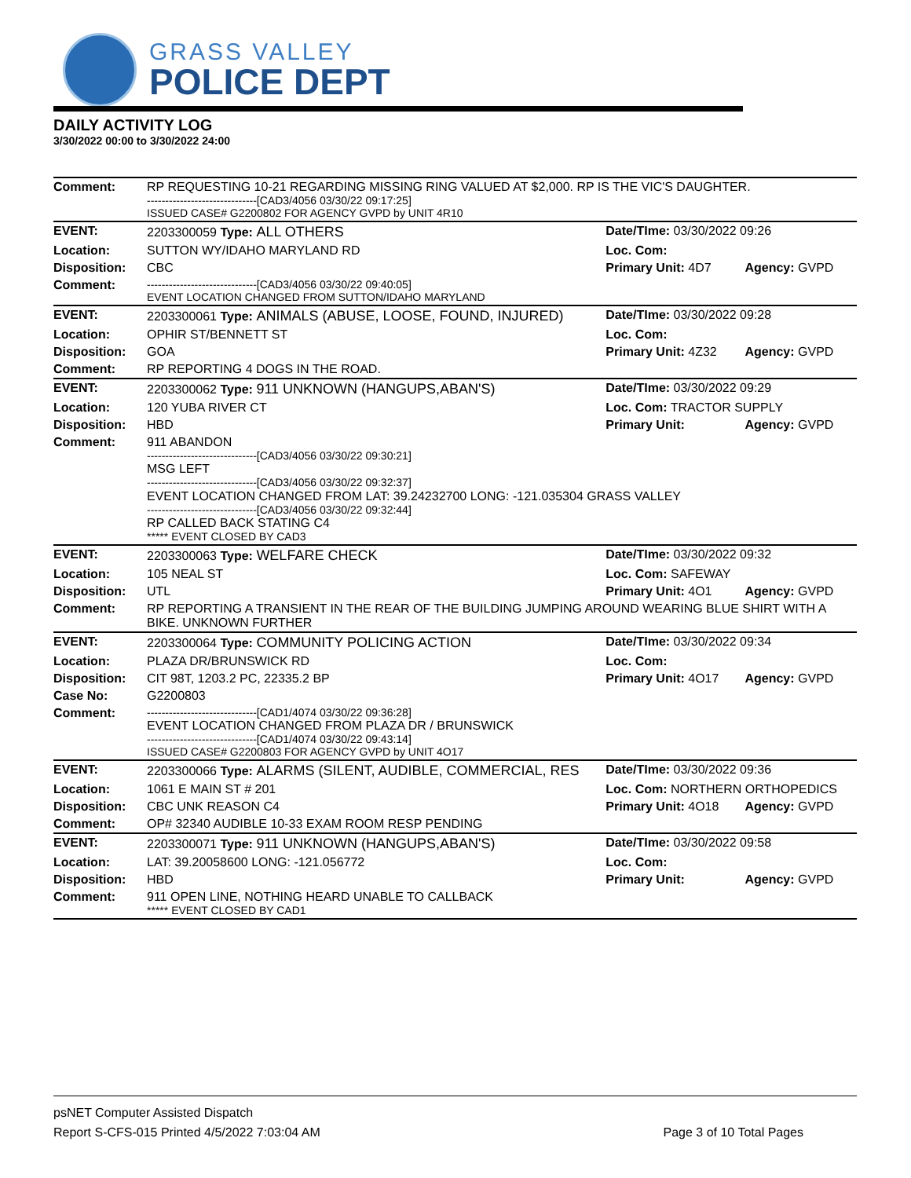GRASS VALLEY
POLICE DEPT
DAILY ACTIVITY LOG
3/30/2022 00:00 to 3/30/2022 24:00
| Comment: | RP REQUESTING 10-21 REGARDING MISSING RING VALUED AT $2,000. RP IS THE VIC'S DAUGHTER. ------------------------------[CAD3/4056 03/30/22 09:17:25] ISSUED CASE# G2200802 FOR AGENCY GVPD by UNIT 4R10 | | |
| EVENT: | 2203300059 Type: ALL OTHERS | Date/TIme: 03/30/2022 09:26 | |
| Location: | SUTTON WY/IDAHO MARYLAND RD | Loc. Com: | |
| Disposition: | CBC | Primary Unit: 4D7 | Agency: GVPD |
| Comment: | ------------------------------[CAD3/4056 03/30/22 09:40:05] EVENT LOCATION CHANGED FROM SUTTON/IDAHO MARYLAND | | |
| EVENT: | 2203300061 Type: ANIMALS (ABUSE, LOOSE, FOUND, INJURED) | Date/TIme: 03/30/2022 09:28 | |
| Location: | OPHIR ST/BENNETT ST | Loc. Com: | |
| Disposition: | GOA | Primary Unit: 4Z32 | Agency: GVPD |
| Comment: | RP REPORTING 4 DOGS IN THE ROAD. | | |
| EVENT: | 2203300062 Type: 911 UNKNOWN (HANGUPS,ABAN'S) | Date/TIme: 03/30/2022 09:29 | |
| Location: | 120 YUBA RIVER CT | Loc. Com: TRACTOR SUPPLY | |
| Disposition: | HBD | Primary Unit: | Agency: GVPD |
| Comment: | 911 ABANDON ------------------------------[CAD3/4056 03/30/22 09:30:21] MSG LEFT ------------------------------[CAD3/4056 03/30/22 09:32:37] EVENT LOCATION CHANGED FROM LAT: 39.24232700 LONG: -121.035304 GRASS VALLEY ------------------------------[CAD3/4056 03/30/22 09:32:44] RP CALLED BACK STATING C4 ***** EVENT CLOSED BY CAD3 | | |
| EVENT: | 2203300063 Type: WELFARE CHECK | Date/TIme: 03/30/2022 09:32 | |
| Location: | 105 NEAL ST | Loc. Com: SAFEWAY | |
| Disposition: | UTL | Primary Unit: 4O1 | Agency: GVPD |
| Comment: | RP REPORTING A TRANSIENT IN THE REAR OF THE BUILDING JUMPING AROUND WEARING BLUE SHIRT WITH A BIKE. UNKNOWN FURTHER | | |
| EVENT: | 2203300064 Type: COMMUNITY POLICING ACTION | Date/TIme: 03/30/2022 09:34 | |
| Location: | PLAZA DR/BRUNSWICK RD | Loc. Com: | |
| Disposition: | CIT 98T, 1203.2 PC, 22335.2 BP | Primary Unit: 4O17 | Agency: GVPD |
| Case No: | G2200803 | | |
| Comment: | ------------------------------[CAD1/4074 03/30/22 09:36:28] EVENT LOCATION CHANGED FROM PLAZA DR / BRUNSWICK ------------------------------[CAD1/4074 03/30/22 09:43:14] ISSUED CASE# G2200803 FOR AGENCY GVPD by UNIT 4O17 | | |
| EVENT: | 2203300066 Type: ALARMS (SILENT, AUDIBLE, COMMERCIAL, RES | Date/TIme: 03/30/2022 09:36 | |
| Location: | 1061 E MAIN ST # 201 | Loc. Com: NORTHERN ORTHOPEDICS | |
| Disposition: | CBC UNK REASON C4 | Primary Unit: 4O18 | Agency: GVPD |
| Comment: | OP# 32340 AUDIBLE 10-33 EXAM ROOM RESP PENDING | | |
| EVENT: | 2203300071 Type: 911 UNKNOWN (HANGUPS,ABAN'S) | Date/TIme: 03/30/2022 09:58 | |
| Location: | LAT: 39.20058600 LONG: -121.056772 | Loc. Com: | |
| Disposition: | HBD | Primary Unit: | Agency: GVPD |
| Comment: | 911 OPEN LINE, NOTHING HEARD UNABLE TO CALLBACK ***** EVENT CLOSED BY CAD1 | | |
psNET Computer Assisted Dispatch
Report S-CFS-015 Printed 4/5/2022 7:03:04 AM Page 3 of 10 Total Pages